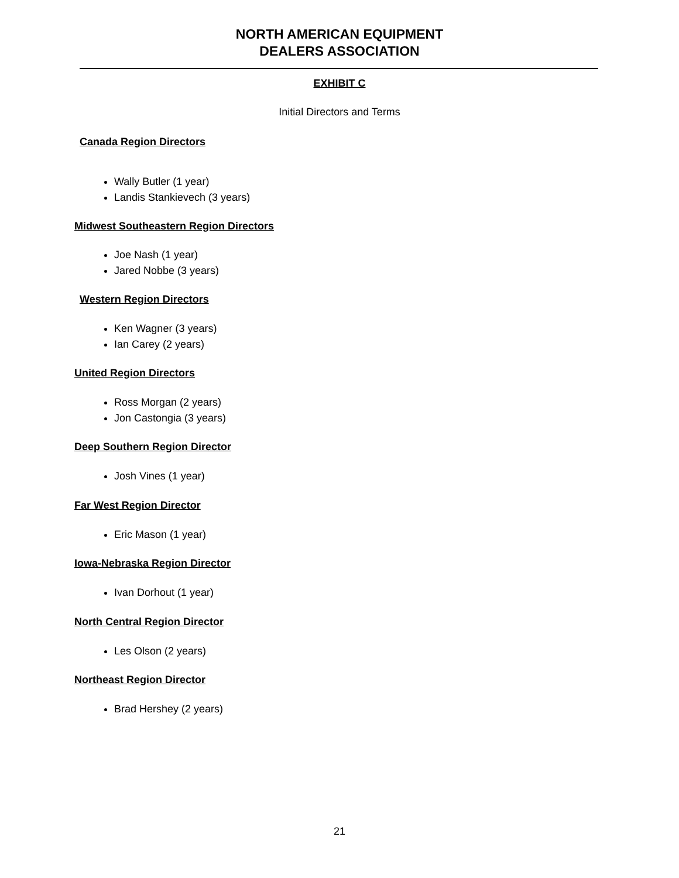NORTH AMERICAN EQUIPMENT
DEALERS ASSOCIATION
EXHIBIT C
Initial Directors and Terms
Canada Region Directors
Wally Butler (1 year)
Landis Stankievech (3 years)
Midwest Southeastern Region Directors
Joe Nash (1 year)
Jared Nobbe (3 years)
Western Region Directors
Ken Wagner (3 years)
Ian Carey (2 years)
United Region Directors
Ross Morgan (2 years)
Jon Castongia (3 years)
Deep Southern Region Director
Josh Vines (1 year)
Far West Region Director
Eric Mason (1 year)
Iowa-Nebraska Region Director
Ivan Dorhout (1 year)
North Central Region Director
Les Olson (2 years)
Northeast Region Director
Brad Hershey (2 years)
21